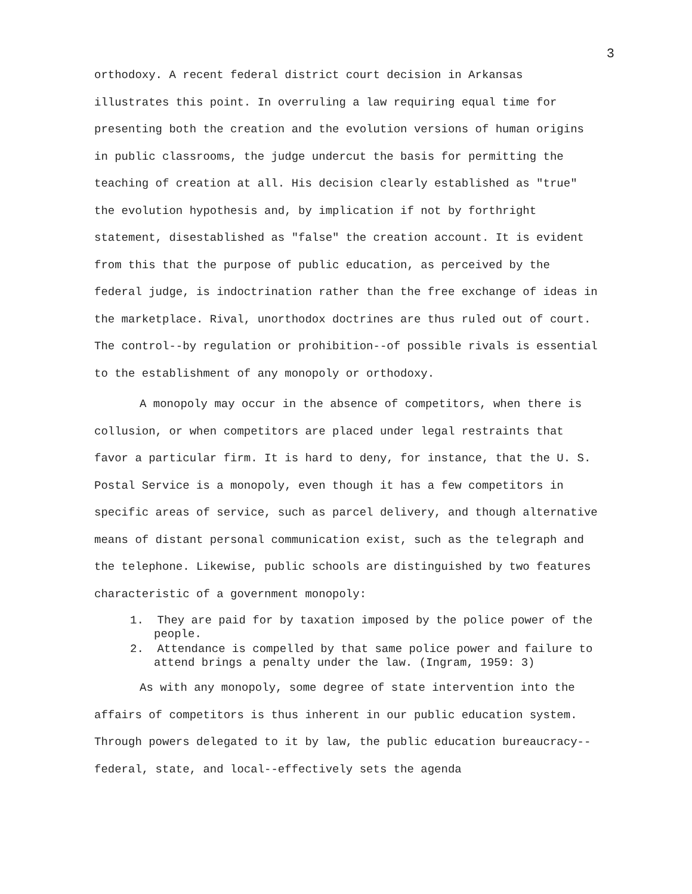3
orthodoxy. A recent federal district court decision in Arkansas illustrates this point. In overruling a law requiring equal time for presenting both the creation and the evolution versions of human origins in public classrooms, the judge undercut the basis for permitting the teaching of creation at all. His decision clearly established as "true" the evolution hypothesis and, by implication if not by forthright statement, disestablished as "false" the creation account. It is evident from this that the purpose of public education, as perceived by the federal judge, is indoctrination rather than the free exchange of ideas in the marketplace. Rival, unorthodox doctrines are thus ruled out of court. The control--by regulation or prohibition--of possible rivals is essential to the establishment of any monopoly or orthodoxy.
A monopoly may occur in the absence of competitors, when there is collusion, or when competitors are placed under legal restraints that favor a particular firm. It is hard to deny, for instance, that the U. S. Postal Service is a monopoly, even though it has a few competitors in specific areas of service, such as parcel delivery, and though alternative means of distant personal communication exist, such as the telegraph and the telephone. Likewise, public schools are distinguished by two features characteristic of a government monopoly:
1. They are paid for by taxation imposed by the police power of the people.
2. Attendance is compelled by that same police power and failure to attend brings a penalty under the law. (Ingram, 1959: 3)
As with any monopoly, some degree of state intervention into the affairs of competitors is thus inherent in our public education system. Through powers delegated to it by law, the public education bureaucracy--federal, state, and local--effectively sets the agenda